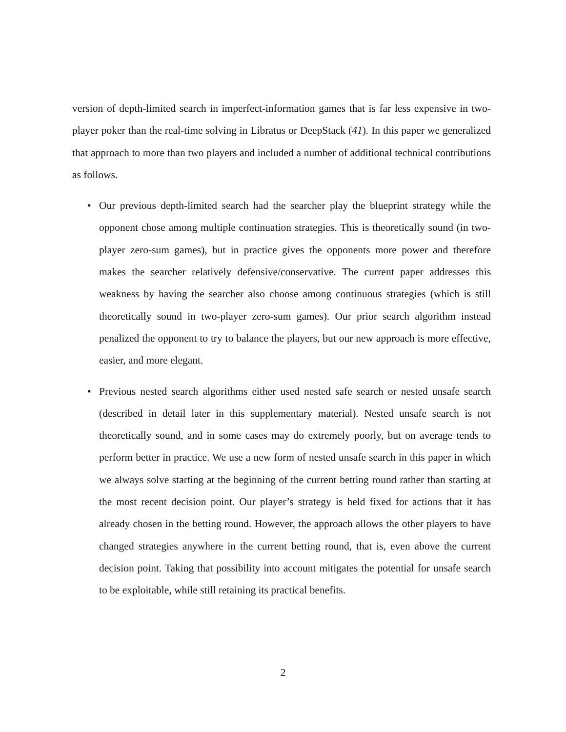version of depth-limited search in imperfect-information games that is far less expensive in two-player poker than the real-time solving in Libratus or DeepStack (41). In this paper we generalized that approach to more than two players and included a number of additional technical contributions as follows.
• Our previous depth-limited search had the searcher play the blueprint strategy while the opponent chose among multiple continuation strategies. This is theoretically sound (in two-player zero-sum games), but in practice gives the opponents more power and therefore makes the searcher relatively defensive/conservative. The current paper addresses this weakness by having the searcher also choose among continuous strategies (which is still theoretically sound in two-player zero-sum games). Our prior search algorithm instead penalized the opponent to try to balance the players, but our new approach is more effective, easier, and more elegant.
• Previous nested search algorithms either used nested safe search or nested unsafe search (described in detail later in this supplementary material). Nested unsafe search is not theoretically sound, and in some cases may do extremely poorly, but on average tends to perform better in practice. We use a new form of nested unsafe search in this paper in which we always solve starting at the beginning of the current betting round rather than starting at the most recent decision point. Our player’s strategy is held fixed for actions that it has already chosen in the betting round. However, the approach allows the other players to have changed strategies anywhere in the current betting round, that is, even above the current decision point. Taking that possibility into account mitigates the potential for unsafe search to be exploitable, while still retaining its practical benefits.
2